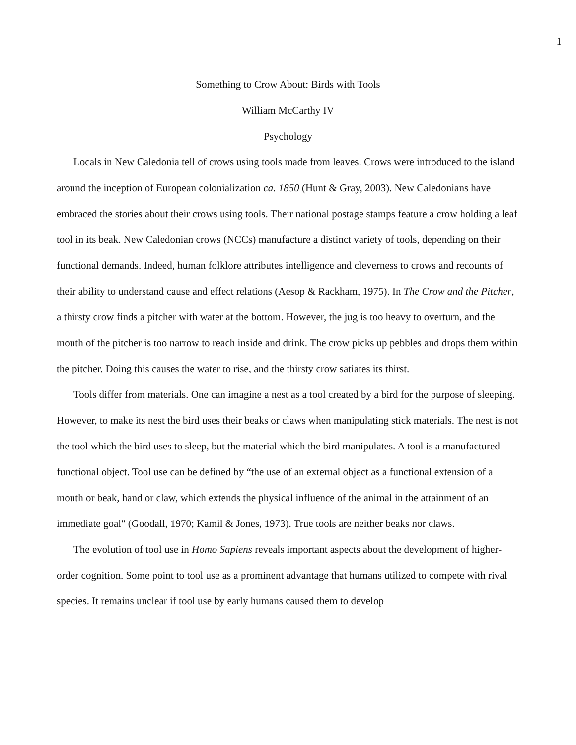1
Something to Crow About: Birds with Tools
William McCarthy IV
Psychology
Locals in New Caledonia tell of crows using tools made from leaves. Crows were introduced to the island around the inception of European colonialization ca. 1850 (Hunt & Gray, 2003). New Caledonians have embraced the stories about their crows using tools. Their national postage stamps feature a crow holding a leaf tool in its beak. New Caledonian crows (NCCs) manufacture a distinct variety of tools, depending on their functional demands. Indeed, human folklore attributes intelligence and cleverness to crows and recounts of their ability to understand cause and effect relations (Aesop & Rackham, 1975). In The Crow and the Pitcher, a thirsty crow finds a pitcher with water at the bottom. However, the jug is too heavy to overturn, and the mouth of the pitcher is too narrow to reach inside and drink. The crow picks up pebbles and drops them within the pitcher. Doing this causes the water to rise, and the thirsty crow satiates its thirst.
Tools differ from materials. One can imagine a nest as a tool created by a bird for the purpose of sleeping. However, to make its nest the bird uses their beaks or claws when manipulating stick materials. The nest is not the tool which the bird uses to sleep, but the material which the bird manipulates. A tool is a manufactured functional object. Tool use can be defined by “the use of an external object as a functional extension of a mouth or beak, hand or claw, which extends the physical influence of the animal in the attainment of an immediate goal" (Goodall, 1970; Kamil & Jones, 1973). True tools are neither beaks nor claws.
The evolution of tool use in Homo Sapiens reveals important aspects about the development of higher-order cognition. Some point to tool use as a prominent advantage that humans utilized to compete with rival species. It remains unclear if tool use by early humans caused them to develop